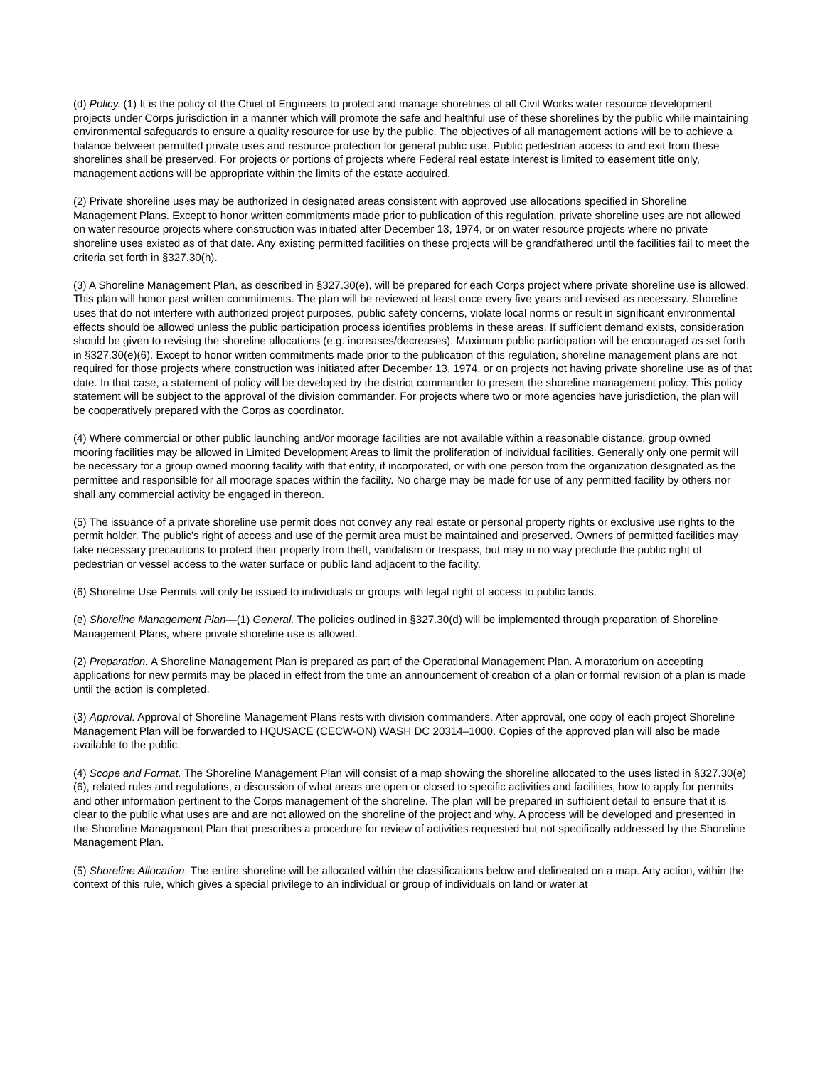(d) Policy. (1) It is the policy of the Chief of Engineers to protect and manage shorelines of all Civil Works water resource development projects under Corps jurisdiction in a manner which will promote the safe and healthful use of these shorelines by the public while maintaining environmental safeguards to ensure a quality resource for use by the public. The objectives of all management actions will be to achieve a balance between permitted private uses and resource protection for general public use. Public pedestrian access to and exit from these shorelines shall be preserved. For projects or portions of projects where Federal real estate interest is limited to easement title only, management actions will be appropriate within the limits of the estate acquired.
(2) Private shoreline uses may be authorized in designated areas consistent with approved use allocations specified in Shoreline Management Plans. Except to honor written commitments made prior to publication of this regulation, private shoreline uses are not allowed on water resource projects where construction was initiated after December 13, 1974, or on water resource projects where no private shoreline uses existed as of that date. Any existing permitted facilities on these projects will be grandfathered until the facilities fail to meet the criteria set forth in §327.30(h).
(3) A Shoreline Management Plan, as described in §327.30(e), will be prepared for each Corps project where private shoreline use is allowed. This plan will honor past written commitments. The plan will be reviewed at least once every five years and revised as necessary. Shoreline uses that do not interfere with authorized project purposes, public safety concerns, violate local norms or result in significant environmental effects should be allowed unless the public participation process identifies problems in these areas. If sufficient demand exists, consideration should be given to revising the shoreline allocations (e.g. increases/decreases). Maximum public participation will be encouraged as set forth in §327.30(e)(6). Except to honor written commitments made prior to the publication of this regulation, shoreline management plans are not required for those projects where construction was initiated after December 13, 1974, or on projects not having private shoreline use as of that date. In that case, a statement of policy will be developed by the district commander to present the shoreline management policy. This policy statement will be subject to the approval of the division commander. For projects where two or more agencies have jurisdiction, the plan will be cooperatively prepared with the Corps as coordinator.
(4) Where commercial or other public launching and/or moorage facilities are not available within a reasonable distance, group owned mooring facilities may be allowed in Limited Development Areas to limit the proliferation of individual facilities. Generally only one permit will be necessary for a group owned mooring facility with that entity, if incorporated, or with one person from the organization designated as the permittee and responsible for all moorage spaces within the facility. No charge may be made for use of any permitted facility by others nor shall any commercial activity be engaged in thereon.
(5) The issuance of a private shoreline use permit does not convey any real estate or personal property rights or exclusive use rights to the permit holder. The public's right of access and use of the permit area must be maintained and preserved. Owners of permitted facilities may take necessary precautions to protect their property from theft, vandalism or trespass, but may in no way preclude the public right of pedestrian or vessel access to the water surface or public land adjacent to the facility.
(6) Shoreline Use Permits will only be issued to individuals or groups with legal right of access to public lands.
(e) Shoreline Management Plan—(1) General. The policies outlined in §327.30(d) will be implemented through preparation of Shoreline Management Plans, where private shoreline use is allowed.
(2) Preparation. A Shoreline Management Plan is prepared as part of the Operational Management Plan. A moratorium on accepting applications for new permits may be placed in effect from the time an announcement of creation of a plan or formal revision of a plan is made until the action is completed.
(3) Approval. Approval of Shoreline Management Plans rests with division commanders. After approval, one copy of each project Shoreline Management Plan will be forwarded to HQUSACE (CECW-ON) WASH DC 20314–1000. Copies of the approved plan will also be made available to the public.
(4) Scope and Format. The Shoreline Management Plan will consist of a map showing the shoreline allocated to the uses listed in §327.30(e)(6), related rules and regulations, a discussion of what areas are open or closed to specific activities and facilities, how to apply for permits and other information pertinent to the Corps management of the shoreline. The plan will be prepared in sufficient detail to ensure that it is clear to the public what uses are and are not allowed on the shoreline of the project and why. A process will be developed and presented in the Shoreline Management Plan that prescribes a procedure for review of activities requested but not specifically addressed by the Shoreline Management Plan.
(5) Shoreline Allocation. The entire shoreline will be allocated within the classifications below and delineated on a map. Any action, within the context of this rule, which gives a special privilege to an individual or group of individuals on land or water at